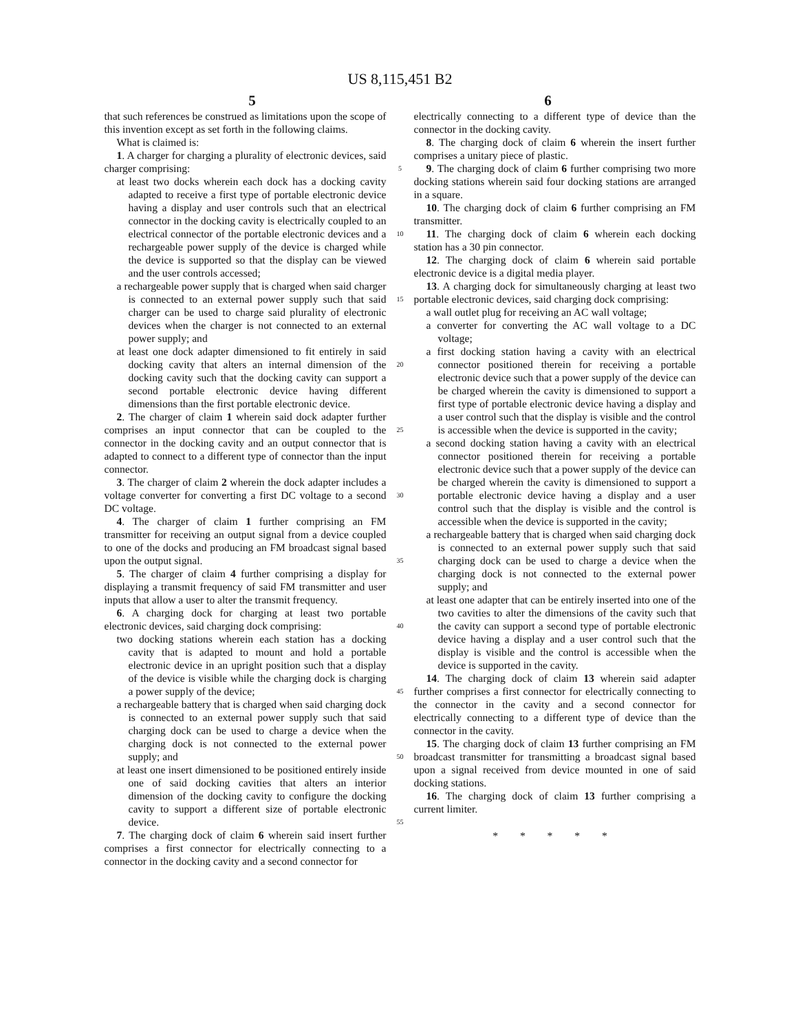US 8,115,451 B2
5 6
that such references be construed as limitations upon the scope of this invention except as set forth in the following claims.
What is claimed is:
1. A charger for charging a plurality of electronic devices, said charger comprising:
at least two docks wherein each dock has a docking cavity adapted to receive a first type of portable electronic device having a display and user controls such that an electrical connector in the docking cavity is electrically coupled to an electrical connector of the portable electronic devices and a rechargeable power supply of the device is charged while the device is supported so that the display can be viewed and the user controls accessed;
a rechargeable power supply that is charged when said charger is connected to an external power supply such that said charger can be used to charge said plurality of electronic devices when the charger is not connected to an external power supply; and
at least one dock adapter dimensioned to fit entirely in said docking cavity that alters an internal dimension of the docking cavity such that the docking cavity can support a second portable electronic device having different dimensions than the first portable electronic device.
2. The charger of claim 1 wherein said dock adapter further comprises an input connector that can be coupled to the connector in the docking cavity and an output connector that is adapted to connect to a different type of connector than the input connector.
3. The charger of claim 2 wherein the dock adapter includes a voltage converter for converting a first DC voltage to a second DC voltage.
4. The charger of claim 1 further comprising an FM transmitter for receiving an output signal from a device coupled to one of the docks and producing an FM broadcast signal based upon the output signal.
5. The charger of claim 4 further comprising a display for displaying a transmit frequency of said FM transmitter and user inputs that allow a user to alter the transmit frequency.
6. A charging dock for charging at least two portable electronic devices, said charging dock comprising:
two docking stations wherein each station has a docking cavity that is adapted to mount and hold a portable electronic device in an upright position such that a display of the device is visible while the charging dock is charging a power supply of the device;
a rechargeable battery that is charged when said charging dock is connected to an external power supply such that said charging dock can be used to charge a device when the charging dock is not connected to the external power supply; and
at least one insert dimensioned to be positioned entirely inside one of said docking cavities that alters an interior dimension of the docking cavity to configure the docking cavity to support a different size of portable electronic device.
7. The charging dock of claim 6 wherein said insert further comprises a first connector for electrically connecting to a connector in the docking cavity and a second connector for
5
10
15
20
25
30
35
40
45
50
55
electrically connecting to a different type of device than the connector in the docking cavity.
8. The charging dock of claim 6 wherein the insert further comprises a unitary piece of plastic.
9. The charging dock of claim 6 further comprising two more docking stations wherein said four docking stations are arranged in a square.
10. The charging dock of claim 6 further comprising an FM transmitter.
11. The charging dock of claim 6 wherein each docking station has a 30 pin connector.
12. The charging dock of claim 6 wherein said portable electronic device is a digital media player.
13. A charging dock for simultaneously charging at least two portable electronic devices, said charging dock comprising:
a wall outlet plug for receiving an AC wall voltage;
a converter for converting the AC wall voltage to a DC voltage;
a first docking station having a cavity with an electrical connector positioned therein for receiving a portable electronic device such that a power supply of the device can be charged wherein the cavity is dimensioned to support a first type of portable electronic device having a display and a user control such that the display is visible and the control is accessible when the device is supported in the cavity;
a second docking station having a cavity with an electrical connector positioned therein for receiving a portable electronic device such that a power supply of the device can be charged wherein the cavity is dimensioned to support a portable electronic device having a display and a user control such that the display is visible and the control is accessible when the device is supported in the cavity;
a rechargeable battery that is charged when said charging dock is connected to an external power supply such that said charging dock can be used to charge a device when the charging dock is not connected to the external power supply; and
at least one adapter that can be entirely inserted into one of the two cavities to alter the dimensions of the cavity such that the cavity can support a second type of portable electronic device having a display and a user control such that the display is visible and the control is accessible when the device is supported in the cavity.
14. The charging dock of claim 13 wherein said adapter further comprises a first connector for electrically connecting to the connector in the cavity and a second connector for electrically connecting to a different type of device than the connector in the cavity.
15. The charging dock of claim 13 further comprising an FM broadcast transmitter for transmitting a broadcast signal based upon a signal received from device mounted in one of said docking stations.
16. The charging dock of claim 13 further comprising a current limiter.
* * * * *